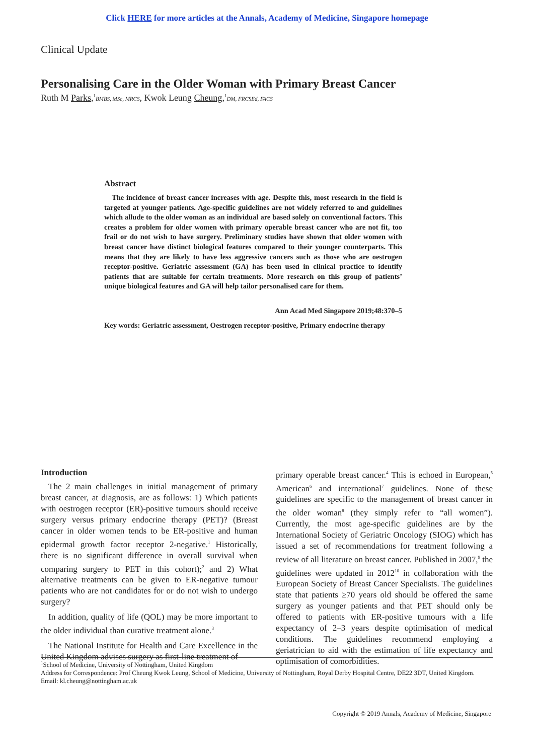Click HERE for more articles at the Annals, Academy of Medicine, Singapore homepage
Clinical Update
Personalising Care in the Older Woman with Primary Breast Cancer
Ruth M Parks,<sup>1</sup>BMBS, MSc, MRCS, Kwok Leung Cheung,<sup>1</sup>DM, FRCSEd, FACS
Abstract
The incidence of breast cancer increases with age. Despite this, most research in the field is targeted at younger patients. Age-specific guidelines are not widely referred to and guidelines which allude to the older woman as an individual are based solely on conventional factors. This creates a problem for older women with primary operable breast cancer who are not fit, too frail or do not wish to have surgery. Preliminary studies have shown that older women with breast cancer have distinct biological features compared to their younger counterparts. This means that they are likely to have less aggressive cancers such as those who are oestrogen receptor-positive. Geriatric assessment (GA) has been used in clinical practice to identify patients that are suitable for certain treatments. More research on this group of patients’ unique biological features and GA will help tailor personalised care for them.
Ann Acad Med Singapore 2019;48:370–5
Key words: Geriatric assessment, Oestrogen receptor-positive, Primary endocrine therapy
Introduction
The 2 main challenges in initial management of primary breast cancer, at diagnosis, are as follows: 1) Which patients with oestrogen receptor (ER)-positive tumours should receive surgery versus primary endocrine therapy (PET)? (Breast cancer in older women tends to be ER-positive and human epidermal growth factor receptor 2-negative.<sup>1</sup> Historically, there is no significant difference in overall survival when comparing surgery to PET in this cohort);<sup>2</sup> and 2) What alternative treatments can be given to ER-negative tumour patients who are not candidates for or do not wish to undergo surgery?
In addition, quality of life (QOL) may be more important to the older individual than curative treatment alone.<sup>3</sup>
The National Institute for Health and Care Excellence in the United Kingdom advises surgery as first-line treatment of
primary operable breast cancer.<sup>4</sup> This is echoed in European,<sup>5</sup> American<sup>6</sup> and international<sup>7</sup> guidelines. None of these guidelines are specific to the management of breast cancer in the older woman<sup>8</sup> (they simply refer to “all women”). Currently, the most age-specific guidelines are by the International Society of Geriatric Oncology (SIOG) which has issued a set of recommendations for treatment following a review of all literature on breast cancer. Published in 2007,<sup>9</sup> the guidelines were updated in 2012<sup>10</sup> in collaboration with the European Society of Breast Cancer Specialists. The guidelines state that patients ≥70 years old should be offered the same surgery as younger patients and that PET should only be offered to patients with ER-positive tumours with a life expectancy of 2–3 years despite optimisation of medical conditions. The guidelines recommend employing a geriatrician to aid with the estimation of life expectancy and optimisation of comorbidities.
<sup>1</sup> School of Medicine, University of Nottingham, United Kingdom
Address for Correspondence: Prof Cheung Kwok Leung, School of Medicine, University of Nottingham, Royal Derby Hospital Centre, DE22 3DT, United Kingdom.
Email: kl.cheung@nottingham.ac.uk
Copyright © 2019 Annals, Academy of Medicine, Singapore